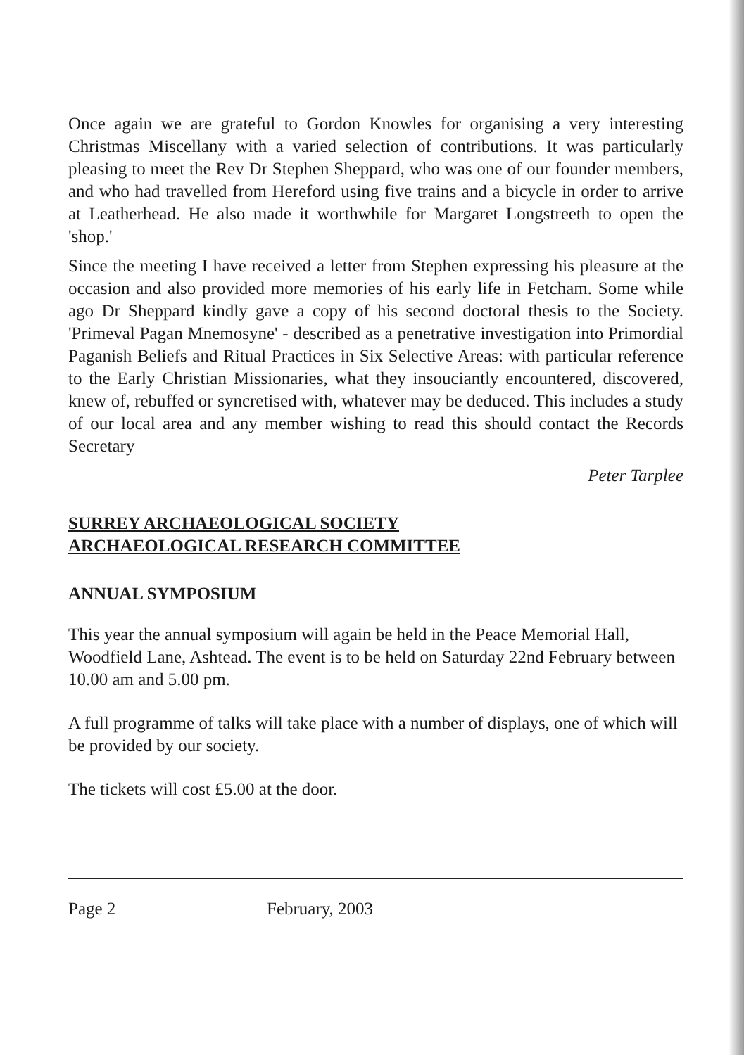Once again we are grateful to Gordon Knowles for organising a very interesting Christmas Miscellany with a varied selection of contributions. It was particularly pleasing to meet the Rev Dr Stephen Sheppard, who was one of our founder members, and who had travelled from Hereford using five trains and a bicycle in order to arrive at Leatherhead. He also made it worthwhile for Margaret Longstreeth to open the 'shop.'
Since the meeting I have received a letter from Stephen expressing his pleasure at the occasion and also provided more memories of his early life in Fetcham. Some while ago Dr Sheppard kindly gave a copy of his second doctoral thesis to the Society. 'Primeval Pagan Mnemosyne' - described as a penetrative investigation into Primordial Paganish Beliefs and Ritual Practices in Six Selective Areas: with particular reference to the Early Christian Missionaries, what they insouciantly encountered, discovered, knew of, rebuffed or syncretised with, whatever may be deduced. This includes a study of our local area and any member wishing to read this should contact the Records Secretary
Peter Tarplee
SURREY ARCHAEOLOGICAL SOCIETY
ARCHAEOLOGICAL RESEARCH COMMITTEE
ANNUAL SYMPOSIUM
This year the annual symposium will again be held in the Peace Memorial Hall, Woodfield Lane, Ashtead. The event is to be held on Saturday 22nd February between 10.00 am and 5.00 pm.
A full programme of talks will take place with a number of displays, one of which will be provided by our society.
The tickets will cost £5.00 at the door.
Page 2 February, 2003